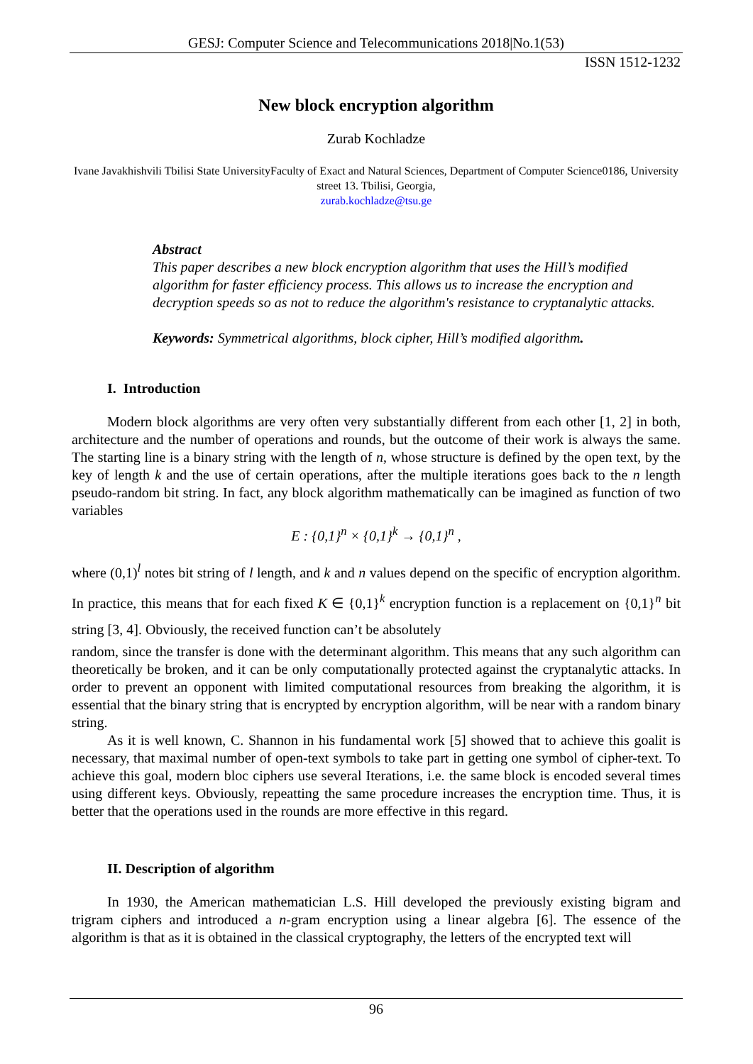GESJ: Computer Science and Telecommunications 2018|No.1(53)
ISSN 1512-1232
New block encryption algorithm
Zurab Kochladze
Ivane Javakhishvili Tbilisi State UniversityFaculty of Exact and Natural Sciences, Department of Computer Science0186, University street 13. Tbilisi, Georgia,
zurab.kochladze@tsu.ge
Abstract
This paper describes a new block encryption algorithm that uses the Hill’s modified algorithm for faster efficiency process. This allows us to increase the encryption and decryption speeds so as not to reduce the algorithm's resistance to cryptanalytic attacks.
Keywords: Symmetrical algorithms, block cipher, Hill’s modified algorithm.
I. Introduction
Modern block algorithms are very often very substantially different from each other [1, 2] in both, architecture and the number of operations and rounds, but the outcome of their work is always the same. The starting line is a binary string with the length of n, whose structure is defined by the open text, by the key of length k and the use of certain operations, after the multiple iterations goes back to the n length pseudo-random bit string. In fact, any block algorithm mathematically can be imagined as function of two variables
E : {0,1}<sup>n</sup> × {0,1}<sup>k</sup> → {0,1}<sup>n</sup> ,
where (0,1)<sup>l</sup> notes bit string of l length, and k and n values depend on the specific of encryption algorithm. In practice, this means that for each fixed K ∈ {0,1}<sup>k</sup> encryption function is a replacement on {0,1}<sup>n</sup> bit string [3, 4]. Obviously, the received function can’t be absolutely
random, since the transfer is done with the determinant algorithm. This means that any such algorithm can theoretically be broken, and it can be only computationally protected against the cryptanalytic attacks. In order to prevent an opponent with limited computational resources from breaking the algorithm, it is essential that the binary string that is encrypted by encryption algorithm, will be near with a random binary string.
As it is well known, C. Shannon in his fundamental work [5] showed that to achieve this goalit is necessary, that maximal number of open-text symbols to take part in getting one symbol of cipher-text. To achieve this goal, modern bloc ciphers use several Iterations, i.e. the same block is encoded several times using different keys. Obviously, repeatting the same procedure increases the encryption time. Thus, it is better that the operations used in the rounds are more effective in this regard.
II. Description of algorithm
In 1930, the American mathematician L.S. Hill developed the previously existing bigram and trigram ciphers and introduced a n-gram encryption using a linear algebra [6]. The essence of the algorithm is that as it is obtained in the classical cryptography, the letters of the encrypted text will
96